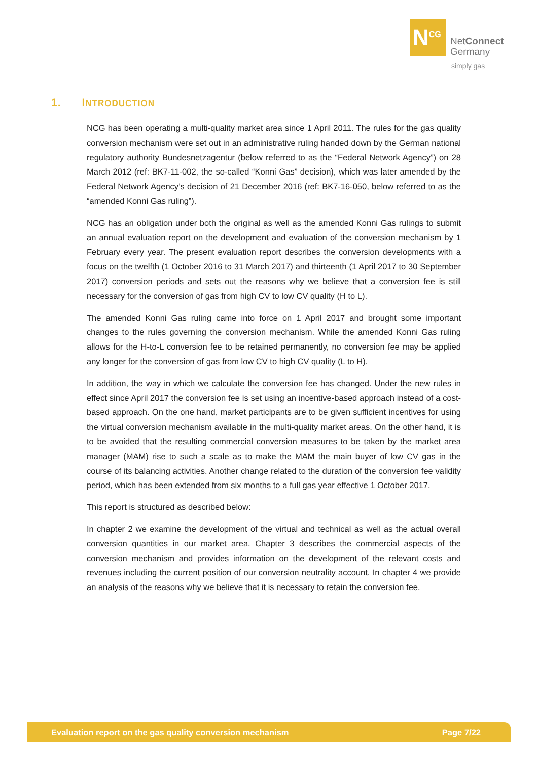N<sup>CG</sup>
NetConnect
Germany
simply gas
1. INTRODUCTION
NCG has been operating a multi-quality market area since 1 April 2011. The rules for the gas quality conversion mechanism were set out in an administrative ruling handed down by the German national regulatory authority Bundesnetzagentur (below referred to as the “Federal Network Agency”) on 28 March 2012 (ref: BK7-11-002, the so-called “Konni Gas” decision), which was later amended by the Federal Network Agency’s decision of 21 December 2016 (ref: BK7-16-050, below referred to as the “amended Konni Gas ruling”).
NCG has an obligation under both the original as well as the amended Konni Gas rulings to submit an annual evaluation report on the development and evaluation of the conversion mechanism by 1 February every year. The present evaluation report describes the conversion developments with a focus on the twelfth (1 October 2016 to 31 March 2017) and thirteenth (1 April 2017 to 30 September 2017) conversion periods and sets out the reasons why we believe that a conversion fee is still necessary for the conversion of gas from high CV to low CV quality (H to L).
The amended Konni Gas ruling came into force on 1 April 2017 and brought some important changes to the rules governing the conversion mechanism. While the amended Konni Gas ruling allows for the H-to-L conversion fee to be retained permanently, no conversion fee may be applied any longer for the conversion of gas from low CV to high CV quality (L to H).
In addition, the way in which we calculate the conversion fee has changed. Under the new rules in effect since April 2017 the conversion fee is set using an incentive-based approach instead of a cost-based approach. On the one hand, market participants are to be given sufficient incentives for using the virtual conversion mechanism available in the multi-quality market areas. On the other hand, it is to be avoided that the resulting commercial conversion measures to be taken by the market area manager (MAM) rise to such a scale as to make the MAM the main buyer of low CV gas in the course of its balancing activities. Another change related to the duration of the conversion fee validity period, which has been extended from six months to a full gas year effective 1 October 2017.
This report is structured as described below:
In chapter 2 we examine the development of the virtual and technical as well as the actual overall conversion quantities in our market area. Chapter 3 describes the commercial aspects of the conversion mechanism and provides information on the development of the relevant costs and revenues including the current position of our conversion neutrality account. In chapter 4 we provide an analysis of the reasons why we believe that it is necessary to retain the conversion fee.
Evaluation report on the gas quality conversion mechanism Page 7/22